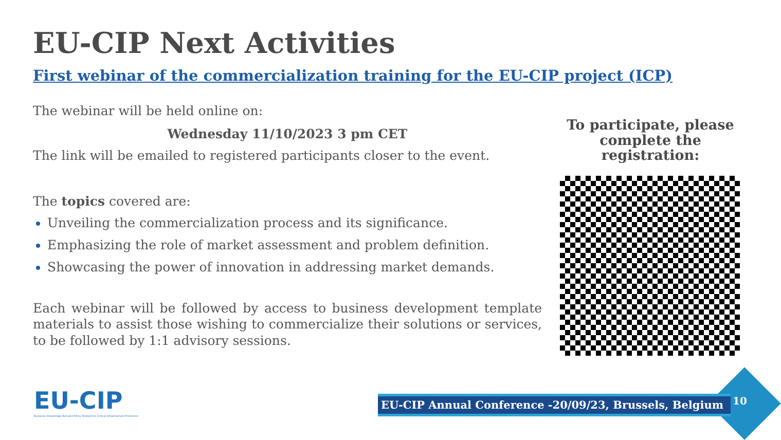EU-CIP Next Activities
First webinar of the commercialization training for the EU-CIP project (ICP)
The webinar will be held online on:
Wednesday 11/10/2023 3 pm CET
The link will be emailed to registered participants closer to the event.
The topics covered are:
Unveiling the commercialization process and its significance.
Emphasizing the role of market assessment and problem definition.
Showcasing the power of innovation in addressing market demands.
Each webinar will be followed by access to business development template materials to assist those wishing to commercialize their solutions or services, to be followed by 1:1 advisory sessions.
To participate, please complete the registration:
EU-CIP
European Knowledge Hub and Policy Testbed for Critical Infrastructure Protection
EU-CIP Annual Conference -20/09/23, Brussels, Belgium 10